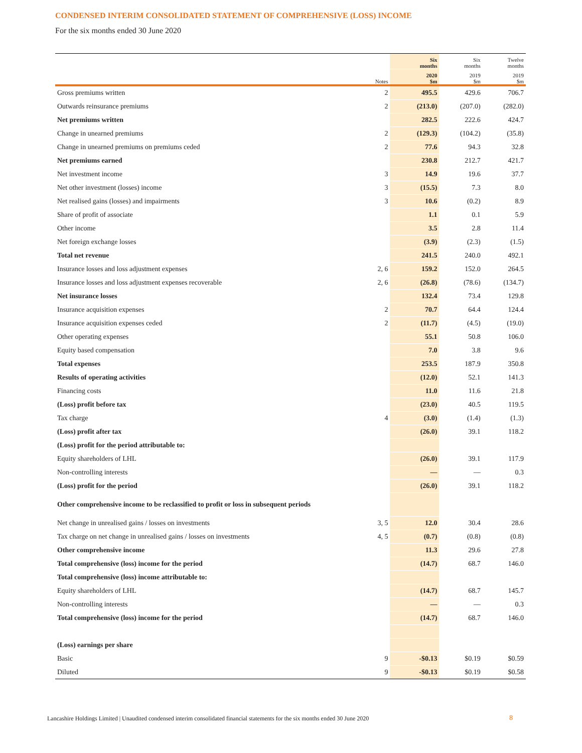CONDENSED INTERIM CONSOLIDATED STATEMENT OF COMPREHENSIVE (LOSS) INCOME
For the six months ended 30 June 2020
| | | Six months | Six months | Twelve months |
| --- | --- | --- | --- | --- |
| | Notes | 2020 $m | 2019 $m | 2019 $m |
| Gross premiums written | 2 | 495.5 | 429.6 | 706.7 |
| Outwards reinsurance premiums | 2 | (213.0) | (207.0) | (282.0) |
| Net premiums written | | 282.5 | 222.6 | 424.7 |
| Change in unearned premiums | 2 | (129.3) | (104.2) | (35.8) |
| Change in unearned premiums on premiums ceded | 2 | 77.6 | 94.3 | 32.8 |
| Net premiums earned | | 230.8 | 212.7 | 421.7 |
| Net investment income | 3 | 14.9 | 19.6 | 37.7 |
| Net other investment (losses) income | 3 | (15.5) | 7.3 | 8.0 |
| Net realised gains (losses) and impairments | 3 | 10.6 | (0.2) | 8.9 |
| Share of profit of associate | | 1.1 | 0.1 | 5.9 |
| Other income | | 3.5 | 2.8 | 11.4 |
| Net foreign exchange losses | | (3.9) | (2.3) | (1.5) |
| Total net revenue | | 241.5 | 240.0 | 492.1 |
| Insurance losses and loss adjustment expenses | 2, 6 | 159.2 | 152.0 | 264.5 |
| Insurance losses and loss adjustment expenses recoverable | 2, 6 | (26.8) | (78.6) | (134.7) |
| Net insurance losses | | 132.4 | 73.4 | 129.8 |
| Insurance acquisition expenses | 2 | 70.7 | 64.4 | 124.4 |
| Insurance acquisition expenses ceded | 2 | (11.7) | (4.5) | (19.0) |
| Other operating expenses | | 55.1 | 50.8 | 106.0 |
| Equity based compensation | | 7.0 | 3.8 | 9.6 |
| Total expenses | | 253.5 | 187.9 | 350.8 |
| Results of operating activities | | (12.0) | 52.1 | 141.3 |
| Financing costs | | 11.0 | 11.6 | 21.8 |
| (Loss) profit before tax | | (23.0) | 40.5 | 119.5 |
| Tax charge | 4 | (3.0) | (1.4) | (1.3) |
| (Loss) profit after tax | | (26.0) | 39.1 | 118.2 |
| (Loss) profit for the period attributable to: | | | | |
| Equity shareholders of LHL | | (26.0) | 39.1 | 117.9 |
| Non-controlling interests | | — | — | 0.3 |
| (Loss) profit for the period | | (26.0) | 39.1 | 118.2 |
| Other comprehensive income to be reclassified to profit or loss in subsequent periods | | | | |
| Net change in unrealised gains / losses on investments | 3, 5 | 12.0 | 30.4 | 28.6 |
| Tax charge on net change in unrealised gains / losses on investments | 4, 5 | (0.7) | (0.8) | (0.8) |
| Other comprehensive income | | 11.3 | 29.6 | 27.8 |
| Total comprehensive (loss) income for the period | | (14.7) | 68.7 | 146.0 |
| Total comprehensive (loss) income attributable to: | | | | |
| Equity shareholders of LHL | | (14.7) | 68.7 | 145.7 |
| Non-controlling interests | | — | — | 0.3 |
| Total comprehensive (loss) income for the period | | (14.7) | 68.7 | 146.0 |
| (Loss) earnings per share | | | | |
| Basic | 9 | -$0.13 | $0.19 | $0.59 |
| Diluted | 9 | -$0.13 | $0.19 | $0.58 |
Lancashire Holdings Limited | Unaudited condensed interim consolidated financial statements for the six months ended 30 June 2020
8